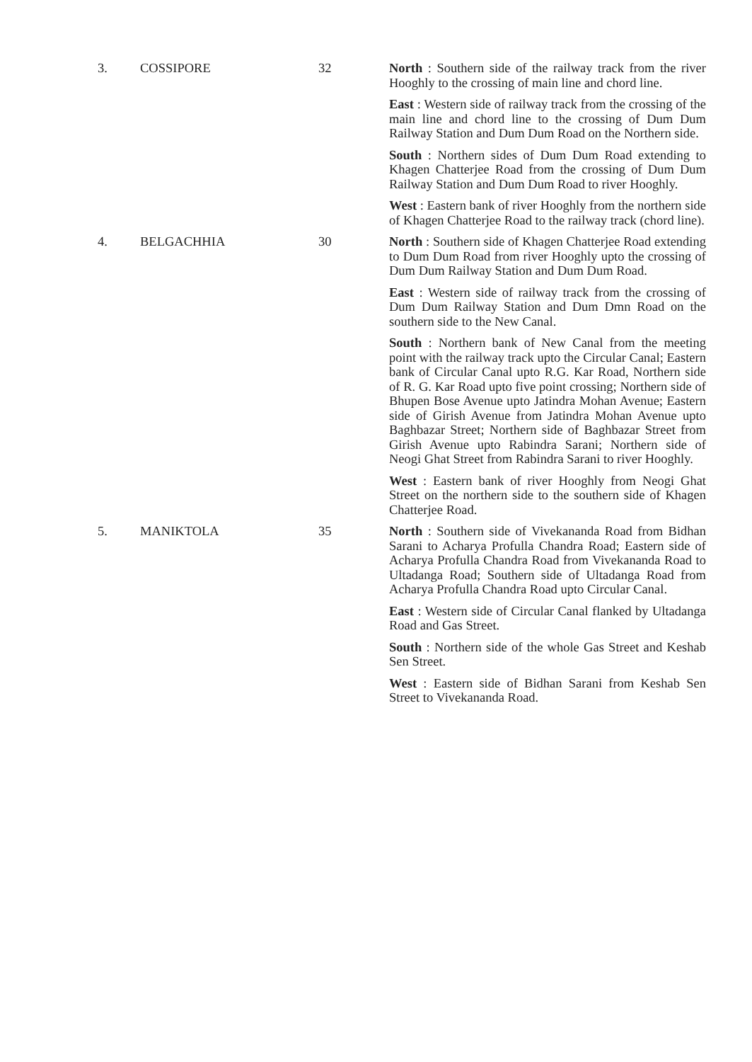| 3. | COSSIPORE | 32 | North : Southern side of the railway track from the river Hooghly to the crossing of main line and chord line. East : Western side of railway track from the crossing of the main line and chord line to the crossing of Dum Dum Railway Station and Dum Dum Road on the Northern side. South : Northern sides of Dum Dum Road extending to Khagen Chatterjee Road from the crossing of Dum Dum Railway Station and Dum Dum Road to river Hooghly. West : Eastern bank of river Hooghly from the northern side of Khagen Chatterjee Road to the railway track (chord line). |
| 4. | BELGACHHIA | 30 | North : Southern side of Khagen Chatterjee Road extending to Dum Dum Road from river Hooghly upto the crossing of Dum Dum Railway Station and Dum Dum Road. East : Western side of railway track from the crossing of Dum Dum Railway Station and Dum Dmn Road on the southern side to the New Canal. South : Northern bank of New Canal from the meeting point with the railway track upto the Circular Canal; Eastern bank of Circular Canal upto R.G. Kar Road, Northern side of R. G. Kar Road upto five point crossing; Northern side of Bhupen Bose Avenue upto Jatindra Mohan Avenue; Eastern side of Girish Avenue from Jatindra Mohan Avenue upto Baghbazar Street; Northern side of Baghbazar Street from Girish Avenue upto Rabindra Sarani; Northern side of Neogi Ghat Street from Rabindra Sarani to river Hooghly. West : Eastern bank of river Hooghly from Neogi Ghat Street on the northern side to the southern side of Khagen Chatterjee Road. |
| 5. | MANIKTOLA | 35 | North : Southern side of Vivekananda Road from Bidhan Sarani to Acharya Profulla Chandra Road; Eastern side of Acharya Profulla Chandra Road from Vivekananda Road to Ultadanga Road; Southern side of Ultadanga Road from Acharya Profulla Chandra Road upto Circular Canal. East : Western side of Circular Canal flanked by Ultadanga Road and Gas Street. South : Northern side of the whole Gas Street and Keshab Sen Street. West : Eastern side of Bidhan Sarani from Keshab Sen Street to Vivekananda Road. |